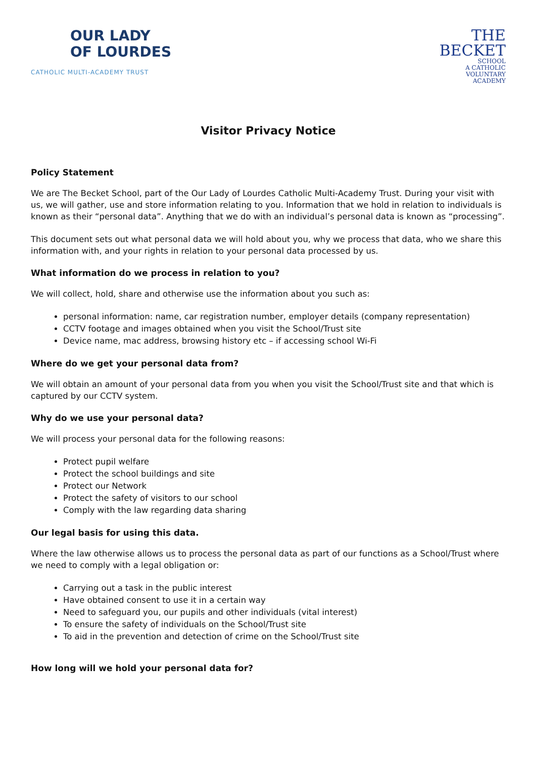OUR LADY
OF LOURDES
CATHOLIC MULTI-ACADEMY TRUST
THE
BECKET
SCHOOL
A CATHOLIC
VOLUNTARY
ACADEMY
Visitor Privacy Notice
Policy Statement
We are The Becket School, part of the Our Lady of Lourdes Catholic Multi-Academy Trust. During your visit with us, we will gather, use and store information relating to you. Information that we hold in relation to individuals is known as their “personal data”. Anything that we do with an individual’s personal data is known as “processing”.
This document sets out what personal data we will hold about you, why we process that data, who we share this information with, and your rights in relation to your personal data processed by us.
What information do we process in relation to you?
We will collect, hold, share and otherwise use the information about you such as:
personal information: name, car registration number, employer details (company representation)
CCTV footage and images obtained when you visit the School/Trust site
Device name, mac address, browsing history etc – if accessing school Wi-Fi
Where do we get your personal data from?
We will obtain an amount of your personal data from you when you visit the School/Trust site and that which is captured by our CCTV system.
Why do we use your personal data?
We will process your personal data for the following reasons:
Protect pupil welfare
Protect the school buildings and site
Protect our Network
Protect the safety of visitors to our school
Comply with the law regarding data sharing
Our legal basis for using this data.
Where the law otherwise allows us to process the personal data as part of our functions as a School/Trust where we need to comply with a legal obligation or:
Carrying out a task in the public interest
Have obtained consent to use it in a certain way
Need to safeguard you, our pupils and other individuals (vital interest)
To ensure the safety of individuals on the School/Trust site
To aid in the prevention and detection of crime on the School/Trust site
How long will we hold your personal data for?